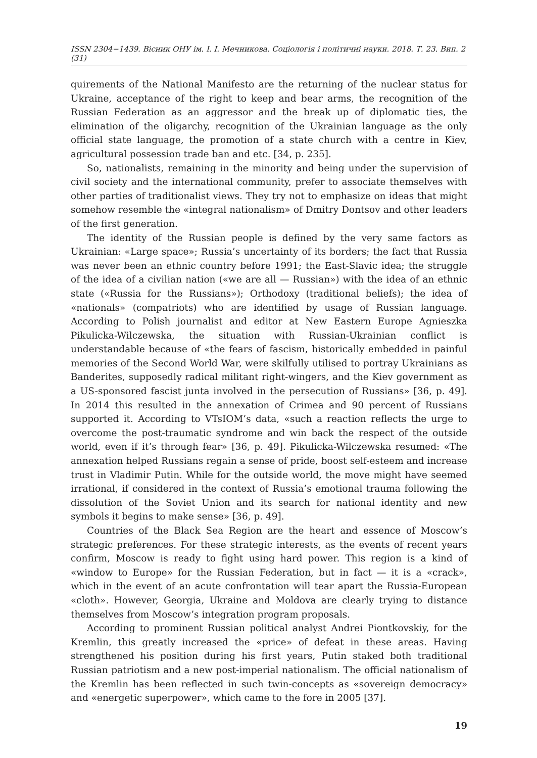ISSN 2304−1439. Вісник ОНУ ім. І. І. Мечникова. Соціологія і політичні науки. 2018. Т. 23. Вип. 2 (31)
quirements of the National Manifesto are the returning of the nuclear status for Ukraine, acceptance of the right to keep and bear arms, the recognition of the Russian Federation as an aggressor and the break up of diplomatic ties, the elimination of the oligarchy, recognition of the Ukrainian language as the only official state language, the promotion of a state church with a centre in Kiev, agricultural possession trade ban and etc. [34, p. 235].
So, nationalists, remaining in the minority and being under the supervision of civil society and the international community, prefer to associate themselves with other parties of traditionalist views. They try not to emphasize on ideas that might somehow resemble the «integral nationalism» of Dmitry Dontsov and other leaders of the first generation.
The identity of the Russian people is defined by the very same factors as Ukrainian: «Large space»; Russia’s uncertainty of its borders; the fact that Russia was never been an ethnic country before 1991; the East-Slavic idea; the struggle of the idea of a civilian nation («we are all — Russian») with the idea of an ethnic state («Russia for the Russians»); Orthodoxy (traditional beliefs); the idea of «nationals» (compatriots) who are identified by usage of Russian language. According to Polish journalist and editor at New Eastern Europe Agnieszka Pikulicka-Wilczewska, the situation with Russian-Ukrainian conflict is understandable because of «the fears of fascism, historically embedded in painful memories of the Second World War, were skilfully utilised to portray Ukrainians as Banderites, supposedly radical militant right-wingers, and the Kiev government as a US-sponsored fascist junta involved in the persecution of Russians» [36, p. 49]. In 2014 this resulted in the annexation of Crimea and 90 percent of Russians supported it. According to VTsIOM’s data, «such a reaction reflects the urge to overcome the post-traumatic syndrome and win back the respect of the outside world, even if it’s through fear» [36, p. 49]. Pikulicka-Wilczewska resumed: «The annexation helped Russians regain a sense of pride, boost self-esteem and increase trust in Vladimir Putin. While for the outside world, the move might have seemed irrational, if considered in the context of Russia’s emotional trauma following the dissolution of the Soviet Union and its search for national identity and new symbols it begins to make sense» [36, p. 49].
Countries of the Black Sea Region are the heart and essence of Moscow’s strategic preferences. For these strategic interests, as the events of recent years confirm, Moscow is ready to fight using hard power. This region is a kind of «window to Europe» for the Russian Federation, but in fact — it is a «crack», which in the event of an acute confrontation will tear apart the Russia-European «cloth». However, Georgia, Ukraine and Moldova are clearly trying to distance themselves from Moscow’s integration program proposals.
According to prominent Russian political analyst Andrei Piontkovskiy, for the Kremlin, this greatly increased the «price» of defeat in these areas. Having strengthened his position during his first years, Putin staked both traditional Russian patriotism and a new post-imperial nationalism. The official nationalism of the Kremlin has been reflected in such twin-concepts as «sovereign democracy» and «energetic superpower», which came to the fore in 2005 [37].
19